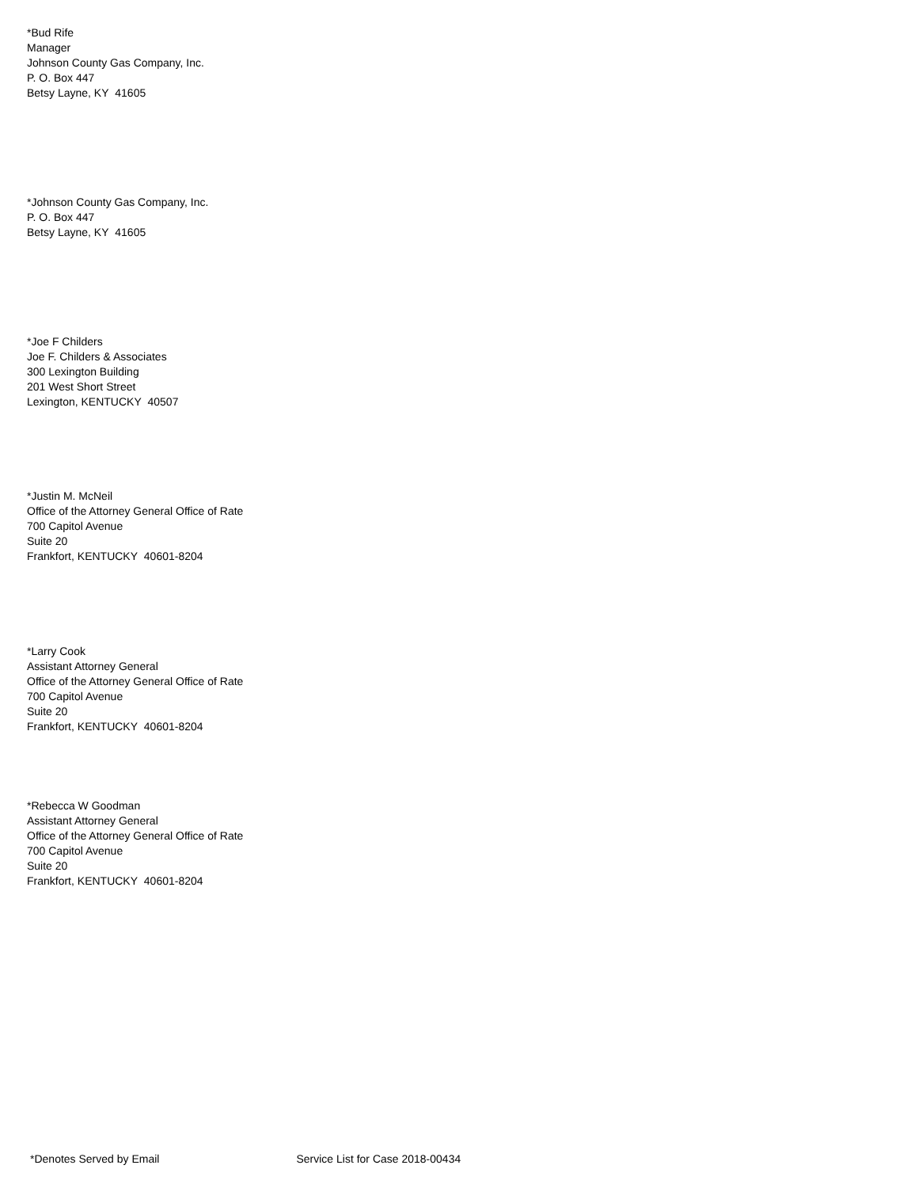*Bud Rife
Manager
Johnson County Gas Company, Inc.
P. O. Box 447
Betsy Layne, KY 41605
*Johnson County Gas Company, Inc.
P. O. Box 447
Betsy Layne, KY 41605
*Joe F Childers
Joe F. Childers & Associates
300 Lexington Building
201 West Short Street
Lexington, KENTUCKY 40507
*Justin M. McNeil
Office of the Attorney General Office of Rate
700 Capitol Avenue
Suite 20
Frankfort, KENTUCKY 40601-8204
*Larry Cook
Assistant Attorney General
Office of the Attorney General Office of Rate
700 Capitol Avenue
Suite 20
Frankfort, KENTUCKY 40601-8204
*Rebecca W Goodman
Assistant Attorney General
Office of the Attorney General Office of Rate
700 Capitol Avenue
Suite 20
Frankfort, KENTUCKY 40601-8204
*Denotes Served by Email Service List for Case 2018-00434